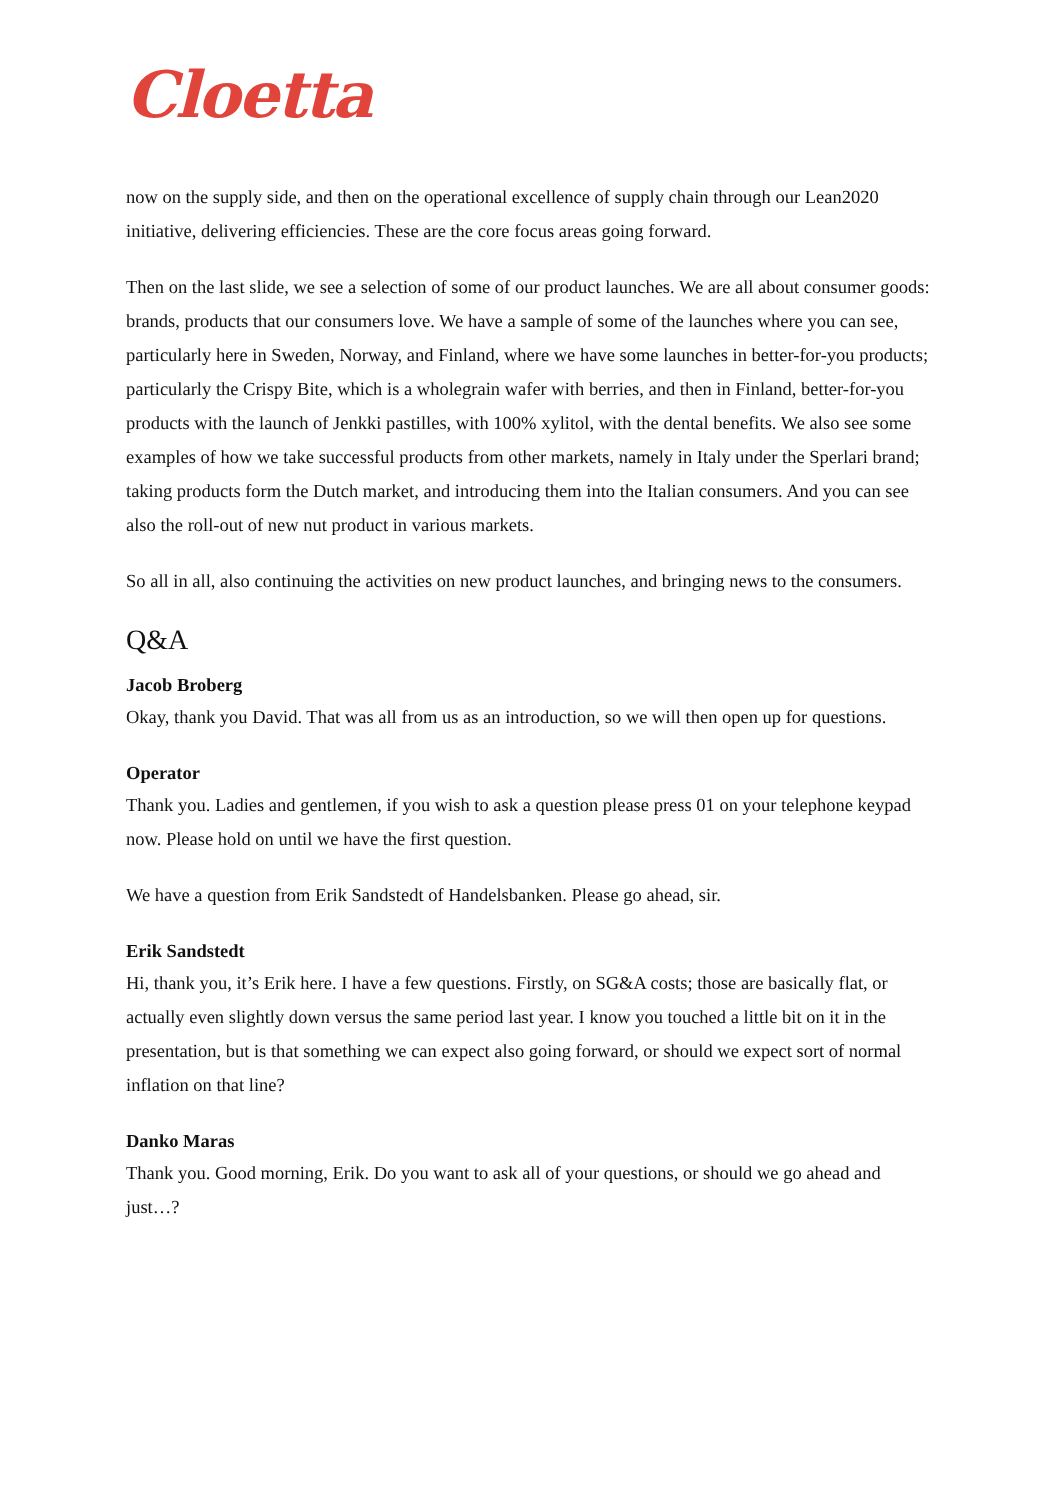Cloetta
now on the supply side, and then on the operational excellence of supply chain through our Lean2020 initiative, delivering efficiencies. These are the core focus areas going forward.
Then on the last slide, we see a selection of some of our product launches. We are all about consumer goods: brands, products that our consumers love. We have a sample of some of the launches where you can see, particularly here in Sweden, Norway, and Finland, where we have some launches in better-for-you products; particularly the Crispy Bite, which is a wholegrain wafer with berries, and then in Finland, better-for-you products with the launch of Jenkki pastilles, with 100% xylitol, with the dental benefits. We also see some examples of how we take successful products from other markets, namely in Italy under the Sperlari brand; taking products form the Dutch market, and introducing them into the Italian consumers. And you can see also the roll-out of new nut product in various markets.
So all in all, also continuing the activities on new product launches, and bringing news to the consumers.
Q&A
Jacob Broberg
Okay, thank you David. That was all from us as an introduction, so we will then open up for questions.
Operator
Thank you. Ladies and gentlemen, if you wish to ask a question please press 01 on your telephone keypad now. Please hold on until we have the first question.
We have a question from Erik Sandstedt of Handelsbanken. Please go ahead, sir.
Erik Sandstedt
Hi, thank you, it’s Erik here. I have a few questions. Firstly, on SG&A costs; those are basically flat, or actually even slightly down versus the same period last year. I know you touched a little bit on it in the presentation, but is that something we can expect also going forward, or should we expect sort of normal inflation on that line?
Danko Maras
Thank you. Good morning, Erik. Do you want to ask all of your questions, or should we go ahead and just…?